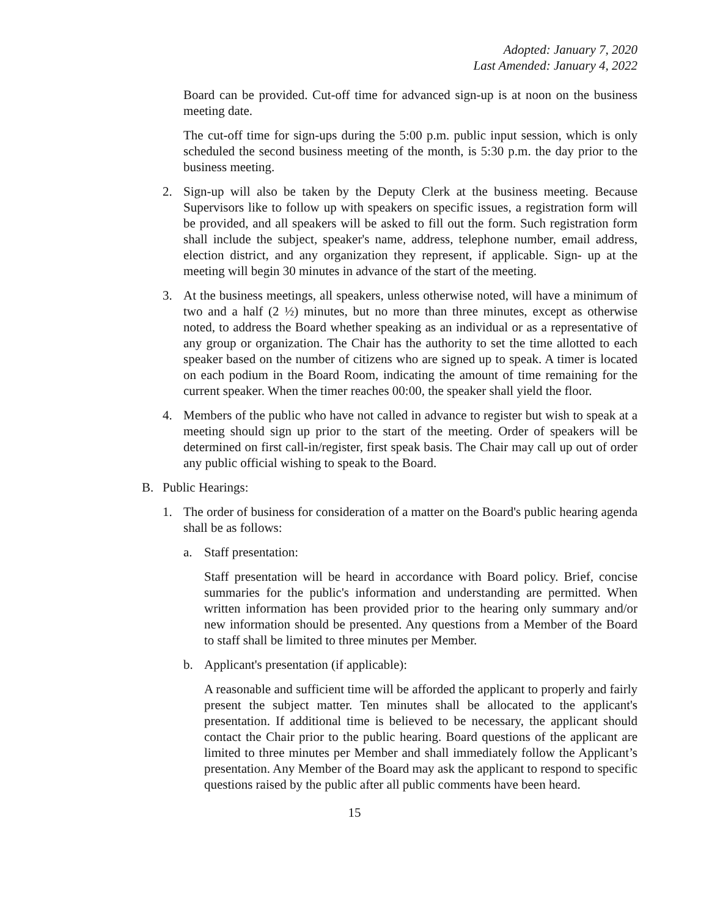Adopted: January 7, 2020
Last Amended: January 4, 2022
Board can be provided. Cut-off time for advanced sign-up is at noon on the business meeting date.
The cut-off time for sign-ups during the 5:00 p.m. public input session, which is only scheduled the second business meeting of the month, is 5:30 p.m. the day prior to the business meeting.
2. Sign-up will also be taken by the Deputy Clerk at the business meeting. Because Supervisors like to follow up with speakers on specific issues, a registration form will be provided, and all speakers will be asked to fill out the form. Such registration form shall include the subject, speaker's name, address, telephone number, email address, election district, and any organization they represent, if applicable. Sign- up at the meeting will begin 30 minutes in advance of the start of the meeting.
3. At the business meetings, all speakers, unless otherwise noted, will have a minimum of two and a half (2 ½) minutes, but no more than three minutes, except as otherwise noted, to address the Board whether speaking as an individual or as a representative of any group or organization. The Chair has the authority to set the time allotted to each speaker based on the number of citizens who are signed up to speak. A timer is located on each podium in the Board Room, indicating the amount of time remaining for the current speaker. When the timer reaches 00:00, the speaker shall yield the floor.
4. Members of the public who have not called in advance to register but wish to speak at a meeting should sign up prior to the start of the meeting. Order of speakers will be determined on first call-in/register, first speak basis. The Chair may call up out of order any public official wishing to speak to the Board.
B. Public Hearings:
1. The order of business for consideration of a matter on the Board's public hearing agenda shall be as follows:
a. Staff presentation:
Staff presentation will be heard in accordance with Board policy. Brief, concise summaries for the public's information and understanding are permitted. When written information has been provided prior to the hearing only summary and/or new information should be presented. Any questions from a Member of the Board to staff shall be limited to three minutes per Member.
b. Applicant's presentation (if applicable):
A reasonable and sufficient time will be afforded the applicant to properly and fairly present the subject matter. Ten minutes shall be allocated to the applicant's presentation. If additional time is believed to be necessary, the applicant should contact the Chair prior to the public hearing. Board questions of the applicant are limited to three minutes per Member and shall immediately follow the Applicant’s presentation. Any Member of the Board may ask the applicant to respond to specific questions raised by the public after all public comments have been heard.
15